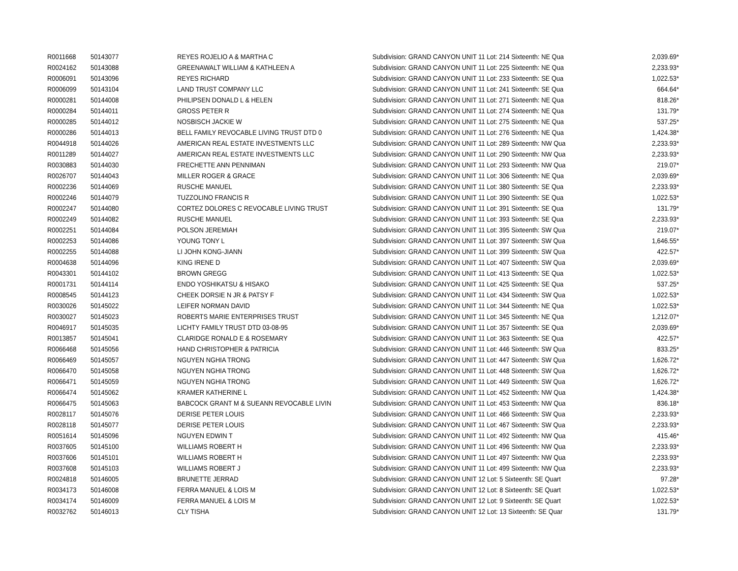| R0011668 | 50143077 | REYES ROJELIO A & MARTHA C | Subdivision: GRAND CANYON UNIT 11 Lot: 214 Sixteenth: NE Qua | 2,039.69* |
| R0024162 | 50143088 | GREENAWALT WILLIAM & KATHLEEN A | Subdivision: GRAND CANYON UNIT 11 Lot: 225 Sixteenth: NE Qua | 2,233.93* |
| R0006091 | 50143096 | REYES RICHARD | Subdivision: GRAND CANYON UNIT 11 Lot: 233 Sixteenth: SE Qua | 1,022.53* |
| R0006099 | 50143104 | LAND TRUST COMPANY LLC | Subdivision: GRAND CANYON UNIT 11 Lot: 241 Sixteenth: SE Qua | 664.64* |
| R0000281 | 50144008 | PHILIPSEN DONALD L & HELEN | Subdivision: GRAND CANYON UNIT 11 Lot: 271 Sixteenth: NE Qua | 818.26* |
| R0000284 | 50144011 | GROSS PETER R | Subdivision: GRAND CANYON UNIT 11 Lot: 274 Sixteenth: NE Qua | 131.79* |
| R0000285 | 50144012 | NOSBISCH JACKIE W | Subdivision: GRAND CANYON UNIT 11 Lot: 275 Sixteenth: NE Qua | 537.25* |
| R0000286 | 50144013 | BELL FAMILY REVOCABLE LIVING TRUST DTD 0 | Subdivision: GRAND CANYON UNIT 11 Lot: 276 Sixteenth: NE Qua | 1,424.38* |
| R0044918 | 50144026 | AMERICAN REAL ESTATE INVESTMENTS LLC | Subdivision: GRAND CANYON UNIT 11 Lot: 289 Sixteenth: NW Qua | 2,233.93* |
| R0011289 | 50144027 | AMERICAN REAL ESTATE INVESTMENTS LLC | Subdivision: GRAND CANYON UNIT 11 Lot: 290 Sixteenth: NW Qua | 2,233.93* |
| R0030883 | 50144030 | FRECHETTE ANN PENNIMAN | Subdivision: GRAND CANYON UNIT 11 Lot: 293 Sixteenth: NW Qua | 219.07* |
| R0026707 | 50144043 | MILLER ROGER & GRACE | Subdivision: GRAND CANYON UNIT 11 Lot: 306 Sixteenth: NE Qua | 2,039.69* |
| R0002236 | 50144069 | RUSCHE MANUEL | Subdivision: GRAND CANYON UNIT 11 Lot: 380 Sixteenth: SE Qua | 2,233.93* |
| R0002246 | 50144079 | TUZZOLINO FRANCIS R | Subdivision: GRAND CANYON UNIT 11 Lot: 390 Sixteenth: SE Qua | 1,022.53* |
| R0002247 | 50144080 | CORTEZ DOLORES C REVOCABLE LIVING TRUST | Subdivision: GRAND CANYON UNIT 11 Lot: 391 Sixteenth: SE Qua | 131.79* |
| R0002249 | 50144082 | RUSCHE MANUEL | Subdivision: GRAND CANYON UNIT 11 Lot: 393 Sixteenth: SE Qua | 2,233.93* |
| R0002251 | 50144084 | POLSON JEREMIAH | Subdivision: GRAND CANYON UNIT 11 Lot: 395 Sixteenth: SW Qua | 219.07* |
| R0002253 | 50144086 | YOUNG TONY L | Subdivision: GRAND CANYON UNIT 11 Lot: 397 Sixteenth: SW Qua | 1,646.55* |
| R0002255 | 50144088 | LI JOHN KONG-JIANN | Subdivision: GRAND CANYON UNIT 11 Lot: 399 Sixteenth: SW Qua | 422.57* |
| R0004638 | 50144096 | KING IRENE D | Subdivision: GRAND CANYON UNIT 11 Lot: 407 Sixteenth: SW Qua | 2,039.69* |
| R0043301 | 50144102 | BROWN GREGG | Subdivision: GRAND CANYON UNIT 11 Lot: 413 Sixteenth: SE Qua | 1,022.53* |
| R0001731 | 50144114 | ENDO YOSHIKATSU & HISAKO | Subdivision: GRAND CANYON UNIT 11 Lot: 425 Sixteenth: SE Qua | 537.25* |
| R0008545 | 50144123 | CHEEK DORSIE N JR & PATSY F | Subdivision: GRAND CANYON UNIT 11 Lot: 434 Sixteenth: SW Qua | 1,022.53* |
| R0030026 | 50145022 | LEIFER NORMAN DAVID | Subdivision: GRAND CANYON UNIT 11 Lot: 344 Sixteenth: NE Qua | 1,022.53* |
| R0030027 | 50145023 | ROBERTS MARIE ENTERPRISES TRUST | Subdivision: GRAND CANYON UNIT 11 Lot: 345 Sixteenth: NE Qua | 1,212.07* |
| R0046917 | 50145035 | LICHTY FAMILY TRUST DTD 03-08-95 | Subdivision: GRAND CANYON UNIT 11 Lot: 357 Sixteenth: SE Qua | 2,039.69* |
| R0013857 | 50145041 | CLARIDGE RONALD E & ROSEMARY | Subdivision: GRAND CANYON UNIT 11 Lot: 363 Sixteenth: SE Qua | 422.57* |
| R0066468 | 50145056 | HAND CHRISTOPHER & PATRICIA | Subdivision: GRAND CANYON UNIT 11 Lot: 446 Sixteenth: SW Qua | 833.25* |
| R0066469 | 50145057 | NGUYEN NGHIA TRONG | Subdivision: GRAND CANYON UNIT 11 Lot: 447 Sixteenth: SW Qua | 1,626.72* |
| R0066470 | 50145058 | NGUYEN NGHIA TRONG | Subdivision: GRAND CANYON UNIT 11 Lot: 448 Sixteenth: SW Qua | 1,626.72* |
| R0066471 | 50145059 | NGUYEN NGHIA TRONG | Subdivision: GRAND CANYON UNIT 11 Lot: 449 Sixteenth: SW Qua | 1,626.72* |
| R0066474 | 50145062 | KRAMER KATHERINE L | Subdivision: GRAND CANYON UNIT 11 Lot: 452 Sixteenth: NW Qua | 1,424.38* |
| R0066475 | 50145063 | BABCOCK GRANT M & SUEANN REVOCABLE LIVIN | Subdivision: GRAND CANYON UNIT 11 Lot: 453 Sixteenth: NW Qua | 836.18* |
| R0028117 | 50145076 | DERISE PETER LOUIS | Subdivision: GRAND CANYON UNIT 11 Lot: 466 Sixteenth: SW Qua | 2,233.93* |
| R0028118 | 50145077 | DERISE PETER LOUIS | Subdivision: GRAND CANYON UNIT 11 Lot: 467 Sixteenth: SW Qua | 2,233.93* |
| R0051614 | 50145096 | NGUYEN EDWIN T | Subdivision: GRAND CANYON UNIT 11 Lot: 492 Sixteenth: NW Qua | 415.46* |
| R0037605 | 50145100 | WILLIAMS ROBERT H | Subdivision: GRAND CANYON UNIT 11 Lot: 496 Sixteenth: NW Qua | 2,233.93* |
| R0037606 | 50145101 | WILLIAMS ROBERT H | Subdivision: GRAND CANYON UNIT 11 Lot: 497 Sixteenth: NW Qua | 2,233.93* |
| R0037608 | 50145103 | WILLIAMS ROBERT J | Subdivision: GRAND CANYON UNIT 11 Lot: 499 Sixteenth: NW Qua | 2,233.93* |
| R0024818 | 50146005 | BRUNETTE JERRAD | Subdivision: GRAND CANYON UNIT 12 Lot: 5 Sixteenth: SE Quart | 97.28* |
| R0034173 | 50146008 | FERRA MANUEL & LOIS M | Subdivision: GRAND CANYON UNIT 12 Lot: 8 Sixteenth: SE Quart | 1,022.53* |
| R0034174 | 50146009 | FERRA MANUEL & LOIS M | Subdivision: GRAND CANYON UNIT 12 Lot: 9 Sixteenth: SE Quart | 1,022.53* |
| R0032762 | 50146013 | CLY TISHA | Subdivision: GRAND CANYON UNIT 12 Lot: 13 Sixteenth: SE Quar | 131.79* |